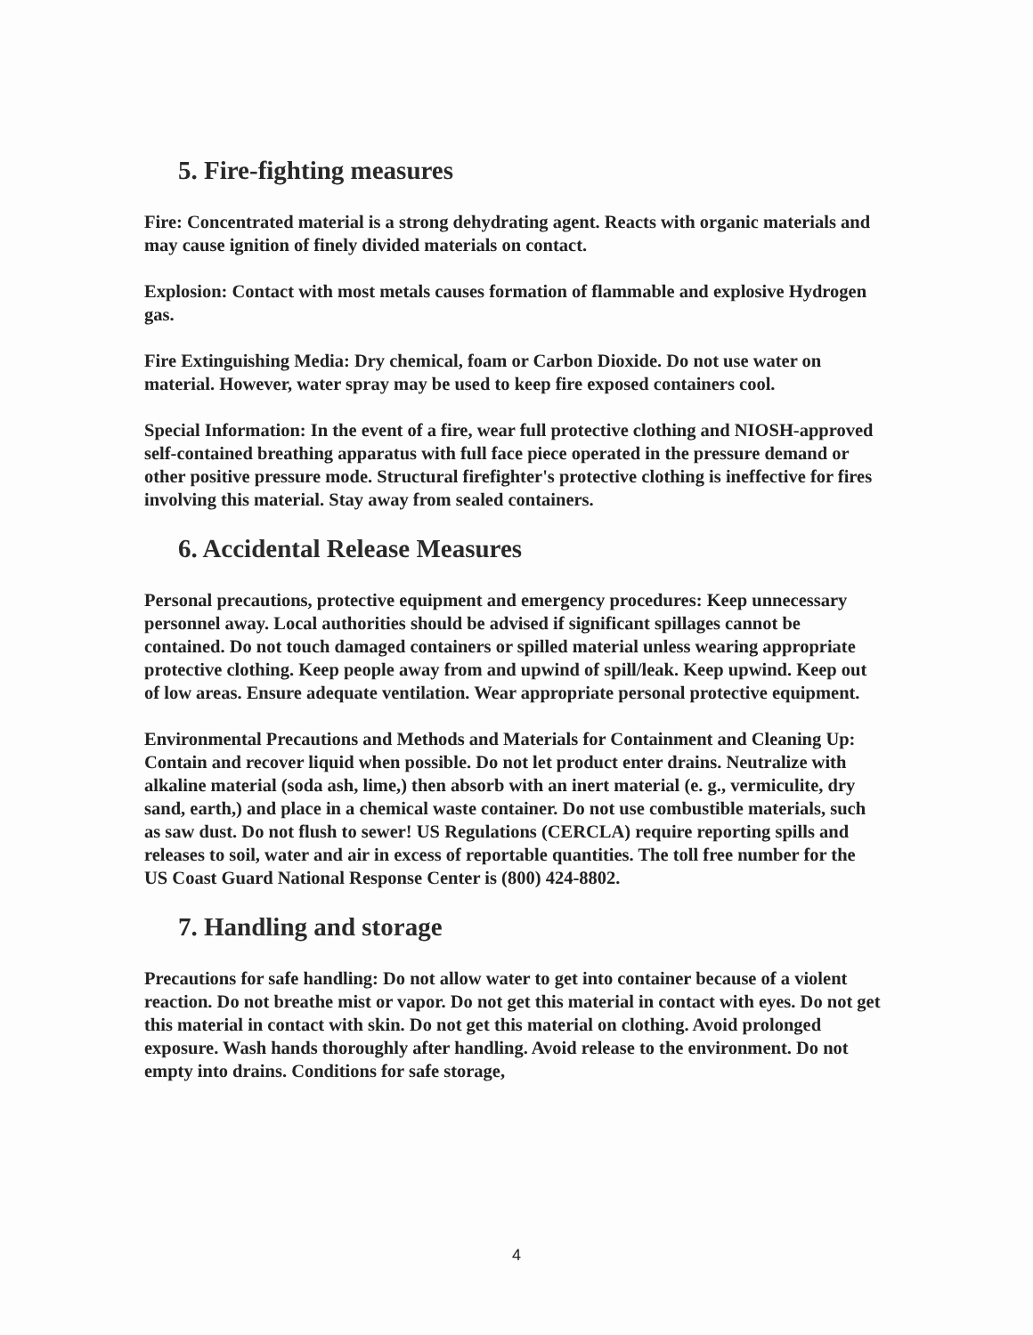5. Fire-fighting measures
Fire: Concentrated material is a strong dehydrating agent. Reacts with organic materials and may cause ignition of finely divided materials on contact.
Explosion: Contact with most metals causes formation of flammable and explosive Hydrogen gas.
Fire Extinguishing Media: Dry chemical, foam or Carbon Dioxide. Do not use water on material. However, water spray may be used to keep fire exposed containers cool.
Special Information: In the event of a fire, wear full protective clothing and NIOSH-approved self-contained breathing apparatus with full face piece operated in the pressure demand or other positive pressure mode. Structural firefighter's protective clothing is ineffective for fires involving this material. Stay away from sealed containers.
6. Accidental Release Measures
Personal precautions, protective equipment and emergency procedures: Keep unnecessary personnel away. Local authorities should be advised if significant spillages cannot be contained. Do not touch damaged containers or spilled material unless wearing appropriate protective clothing. Keep people away from and upwind of spill/leak. Keep upwind. Keep out of low areas. Ensure adequate ventilation. Wear appropriate personal protective equipment.
Environmental Precautions and Methods and Materials for Containment and Cleaning Up: Contain and recover liquid when possible. Do not let product enter drains. Neutralize with alkaline material (soda ash, lime,) then absorb with an inert material (e. g., vermiculite, dry sand, earth,) and place in a chemical waste container. Do not use combustible materials, such as saw dust. Do not flush to sewer! US Regulations (CERCLA) require reporting spills and releases to soil, water and air in excess of reportable quantities. The toll free number for the US Coast Guard National Response Center is (800) 424-8802.
7. Handling and storage
Precautions for safe handling: Do not allow water to get into container because of a violent reaction. Do not breathe mist or vapor. Do not get this material in contact with eyes. Do not get this material in contact with skin. Do not get this material on clothing. Avoid prolonged exposure. Wash hands thoroughly after handling. Avoid release to the environment. Do not empty into drains. Conditions for safe storage,
4